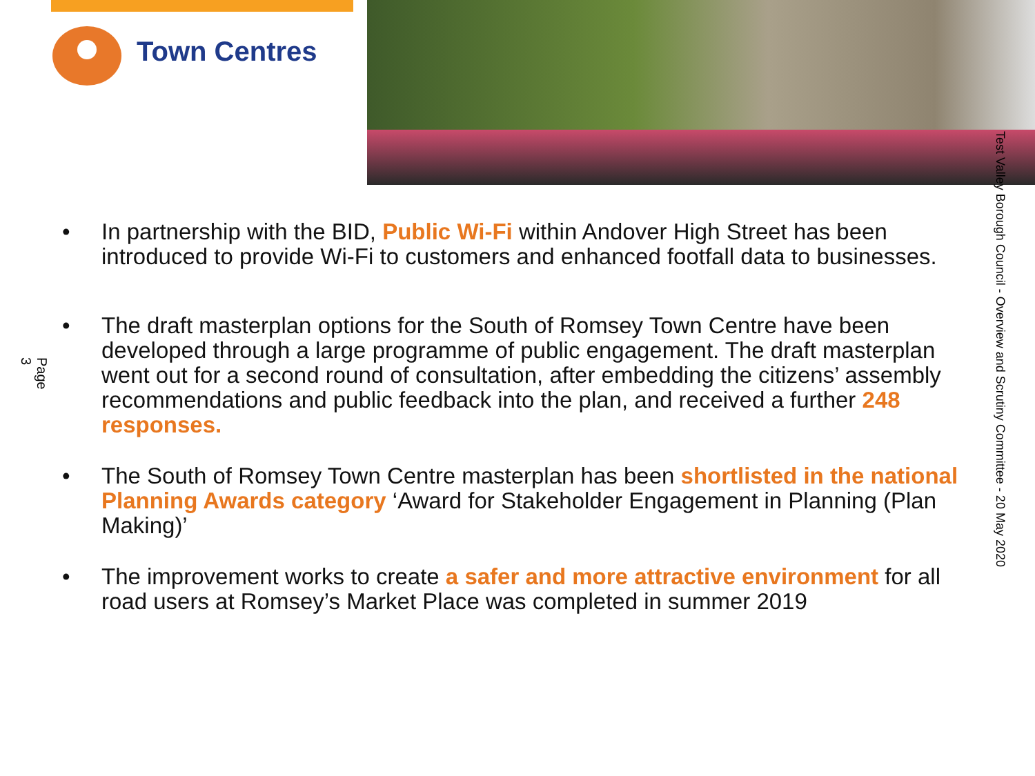Town Centres
• In partnership with the BID, Public Wi-Fi within Andover High Street has been introduced to provide Wi-Fi to customers and enhanced footfall data to businesses.
• The draft masterplan options for the South of Romsey Town Centre have been developed through a large programme of public engagement. The draft masterplan went out for a second round of consultation, after embedding the citizens’ assembly recommendations and public feedback into the plan, and received a further 248 responses.
• The South of Romsey Town Centre masterplan has been shortlisted in the national Planning Awards category ‘Award for Stakeholder Engagement in Planning (Plan Making)’
• The improvement works to create a safer and more attractive environment for all road users at Romsey’s Market Place was completed in summer 2019
Page 3
Test Valley Borough Council - Overview and Scrutiny Committee - 20 May 2020